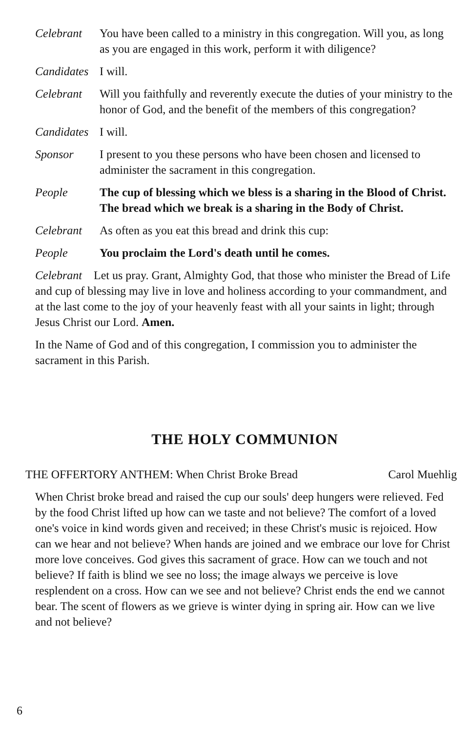Celebrant You have been called to a ministry in this congregation. Will you, as long as you are engaged in this work, perform it with diligence?
Candidates
I will.
Celebrant Will you faithfully and reverently execute the duties of your ministry to the honor of God, and the benefit of the members of this congregation?
Candidates
I will.
Sponsor I present to you these persons who have been chosen and licensed to administer the sacrament in this congregation.
People The cup of blessing which we bless is a sharing in the Blood of Christ. The bread which we break is a sharing in the Body of Christ.
Celebrant As often as you eat this bread and drink this cup:
People You proclaim the Lord's death until he comes.
Celebrant Let us pray. Grant, Almighty God, that those who minister the Bread of Life and cup of blessing may live in love and holiness according to your commandment, and at the last come to the joy of your heavenly feast with all your saints in light; through Jesus Christ our Lord. Amen.
In the Name of God and of this congregation, I commission you to administer the sacrament in this Parish.
THE HOLY COMMUNION
THE OFFERTORY ANTHEM: When Christ Broke Bread Carol Muehlig
When Christ broke bread and raised the cup our souls' deep hungers were relieved. Fed by the food Christ lifted up how can we taste and not believe? The comfort of a loved one's voice in kind words given and received; in these Christ's music is rejoiced. How can we hear and not believe? When hands are joined and we embrace our love for Christ more love conceives. God gives this sacrament of grace. How can we touch and not believe? If faith is blind we see no loss; the image always we perceive is love resplendent on a cross. How can we see and not believe? Christ ends the end we cannot bear. The scent of flowers as we grieve is winter dying in spring air. How can we live and not believe?
6